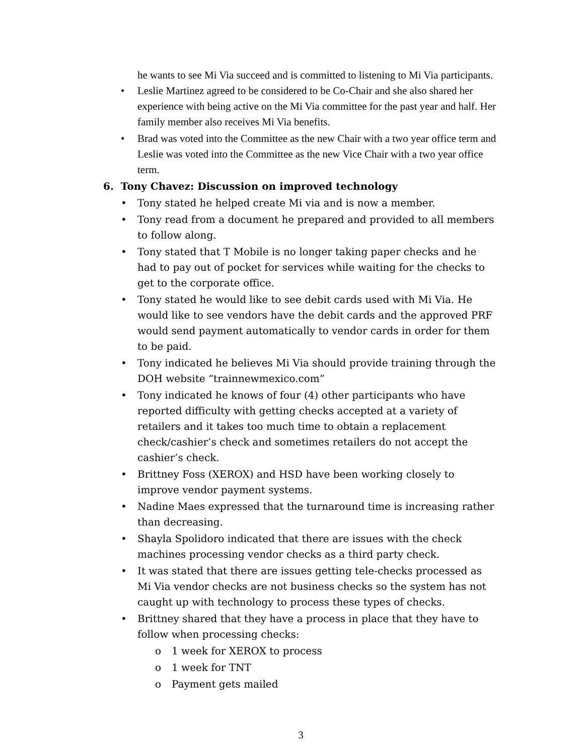he wants to see Mi Via succeed and is committed to listening to Mi Via participants.
• Leslie Martinez agreed to be considered to be Co-Chair and she also shared her experience with being active on the Mi Via committee for the past year and half. Her family member also receives Mi Via benefits.
• Brad was voted into the Committee as the new Chair with a two year office term and Leslie was voted into the Committee as the new Vice Chair with a two year office term.
6. Tony Chavez: Discussion on improved technology
• Tony stated he helped create Mi via and is now a member.
• Tony read from a document he prepared and provided to all members to follow along.
• Tony stated that T Mobile is no longer taking paper checks and he had to pay out of pocket for services while waiting for the checks to get to the corporate office.
• Tony stated he would like to see debit cards used with Mi Via. He would like to see vendors have the debit cards and the approved PRF would send payment automatically to vendor cards in order for them to be paid.
• Tony indicated he believes Mi Via should provide training through the DOH website “trainnewmexico.com”
• Tony indicated he knows of four (4) other participants who have reported difficulty with getting checks accepted at a variety of retailers and it takes too much time to obtain a replacement check/cashier’s check and sometimes retailers do not accept the cashier’s check.
• Brittney Foss (XEROX) and HSD have been working closely to improve vendor payment systems.
• Nadine Maes expressed that the turnaround time is increasing rather than decreasing.
• Shayla Spolidoro indicated that there are issues with the check machines processing vendor checks as a third party check.
• It was stated that there are issues getting tele-checks processed as Mi Via vendor checks are not business checks so the system has not caught up with technology to process these types of checks.
• Brittney shared that they have a process in place that they have to follow when processing checks:
o 1 week for XEROX to process
o 1 week for TNT
o Payment gets mailed
3